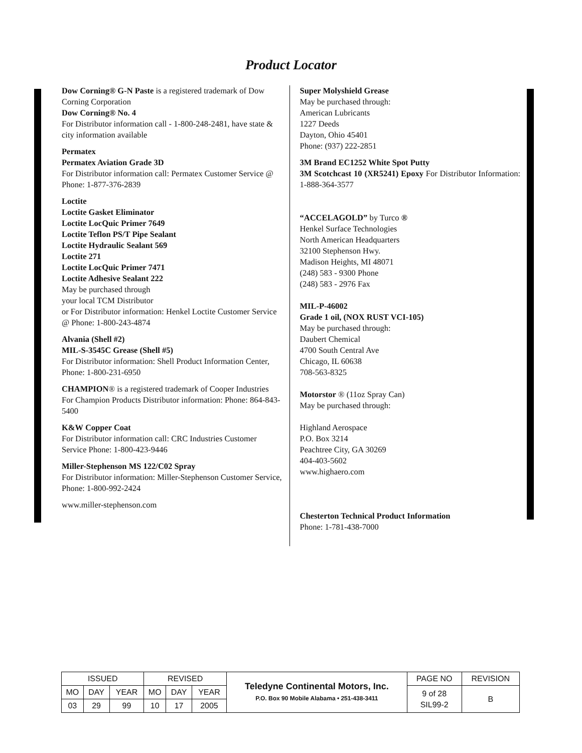Product Locator
Dow Corning® G-N Paste is a registered trademark of Dow Corning Corporation
Dow Corning® No. 4
For Distributor information call - 1-800-248-2481, have state & city information available
Permatex
Permatex Aviation Grade 3D
For Distributor information call: Permatex Customer Service @ Phone: 1-877-376-2839
Loctite
Loctite Gasket Eliminator
Loctite LocQuic Primer 7649
Loctite Teflon PS/T Pipe Sealant
Loctite Hydraulic Sealant 569
Loctite 271
Loctite LocQuic Primer 7471
Loctite Adhesive Sealant 222
May be purchased through
your local TCM Distributor
or For Distributor information: Henkel Loctite Customer Service @ Phone: 1-800-243-4874
Alvania (Shell #2)
MIL-S-3545C Grease (Shell #5)
For Distributor information: Shell Product Information Center, Phone: 1-800-231-6950
CHAMPION® is a registered trademark of Cooper Industries
For Champion Products Distributor information: Phone: 864-843-5400
K&W Copper Coat
For Distributor information call: CRC Industries Customer Service Phone: 1-800-423-9446
Miller-Stephenson MS 122/C02 Spray
For Distributor information: Miller-Stephenson Customer Service, Phone: 1-800-992-2424
www.miller-stephenson.com
Super Molyshield Grease
May be purchased through:
American Lubricants
1227 Deeds
Dayton, Ohio 45401
Phone: (937) 222-2851
3M Brand EC1252 White Spot Putty
3M Scotchcast 10 (XR5241) Epoxy For Distributor Information: 1-888-364-3577
“ACCELAGOLD” by Turco ®
Henkel Surface Technologies
North American Headquarters
32100 Stephenson Hwy.
Madison Heights, MI 48071
(248) 583 - 9300 Phone
(248) 583 - 2976 Fax
MIL-P-46002
Grade 1 oil, (NOX RUST VCI-105)
May be purchased through:
Daubert Chemical
4700 South Central Ave
Chicago, IL 60638
708-563-8325
Motorstor ® (11oz Spray Can)
May be purchased through:
Highland Aerospace
P.O. Box 3214
Peachtree City, GA 30269
404-403-5602
www.highaero.com
Chesterton Technical Product Information
Phone: 1-781-438-7000
| ISSUED | | | REVISED | | | Teledyne Continental Motors, Inc. P.O. Box 90 Mobile Alabama • 251-438-3411 | PAGE NO | REVISION |
| MO | DAY | YEAR | MO | DAY | YEAR | | 9 of 28 SIL99-2 | B |
| 03 | 29 | 99 | 10 | 17 | 2005 | | | |